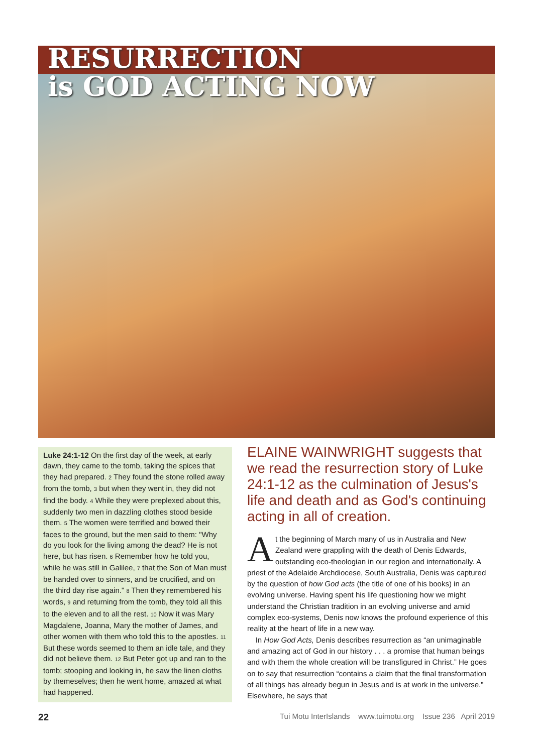RESURRECTION
is GOD ACTING NOW
Luke 24:1-12 On the first day of the week, at early dawn, they came to the tomb, taking the spices that they had prepared. <sup>2</sup> They found the stone rolled away from the tomb, <sup>3</sup> but when they went in, they did not find the body. <sup>4</sup> While they were preplexed about this, suddenly two men in dazzling clothes stood beside them. <sup>5</sup> The women were terrified and bowed their faces to the ground, but the men said to them: "Why do you look for the living among the dead? He is not here, but has risen. <sup>6</sup> Remember how he told you, while he was still in Galilee, <sup>7</sup> that the Son of Man must be handed over to sinners, and be crucified, and on the third day rise again." <sup>8</sup> Then they remembered his words, <sup>9</sup> and returning from the tomb, they told all this to the eleven and to all the rest. <sup>10</sup> Now it was Mary Magdalene, Joanna, Mary the mother of James, and other women with them who told this to the apostles. <sup>11</sup> But these words seemed to them an idle tale, and they did not believe them. <sup>12</sup> But Peter got up and ran to the tomb; stooping and looking in, he saw the linen cloths by themeselves; then he went home, amazed at what had happened.
ELAINE WAINWRIGHT suggests that we read the resurrection story of Luke 24:1-12 as the culmination of Jesus's life and death and as God's continuing acting in all of creation.
At the beginning of March many of us in Australia and New Zealand were grappling with the death of Denis Edwards, outstanding eco-theologian in our region and internationally. A priest of the Adelaide Archdiocese, South Australia, Denis was captured by the question of how God acts (the title of one of his books) in an evolving universe. Having spent his life questioning how we might understand the Christian tradition in an evolving universe and amid complex eco-systems, Denis now knows the profound experience of this reality at the heart of life in a new way.
In How God Acts, Denis describes resurrection as “an unimaginable and amazing act of God in our history . . . a promise that human beings and with them the whole creation will be transfigured in Christ.” He goes on to say that resurrection “contains a claim that the final transformation of all things has already begun in Jesus and is at work in the universe.” Elsewhere, he says that
22 Tui Motu InterIslands www.tuimotu.org Issue 236 April 2019